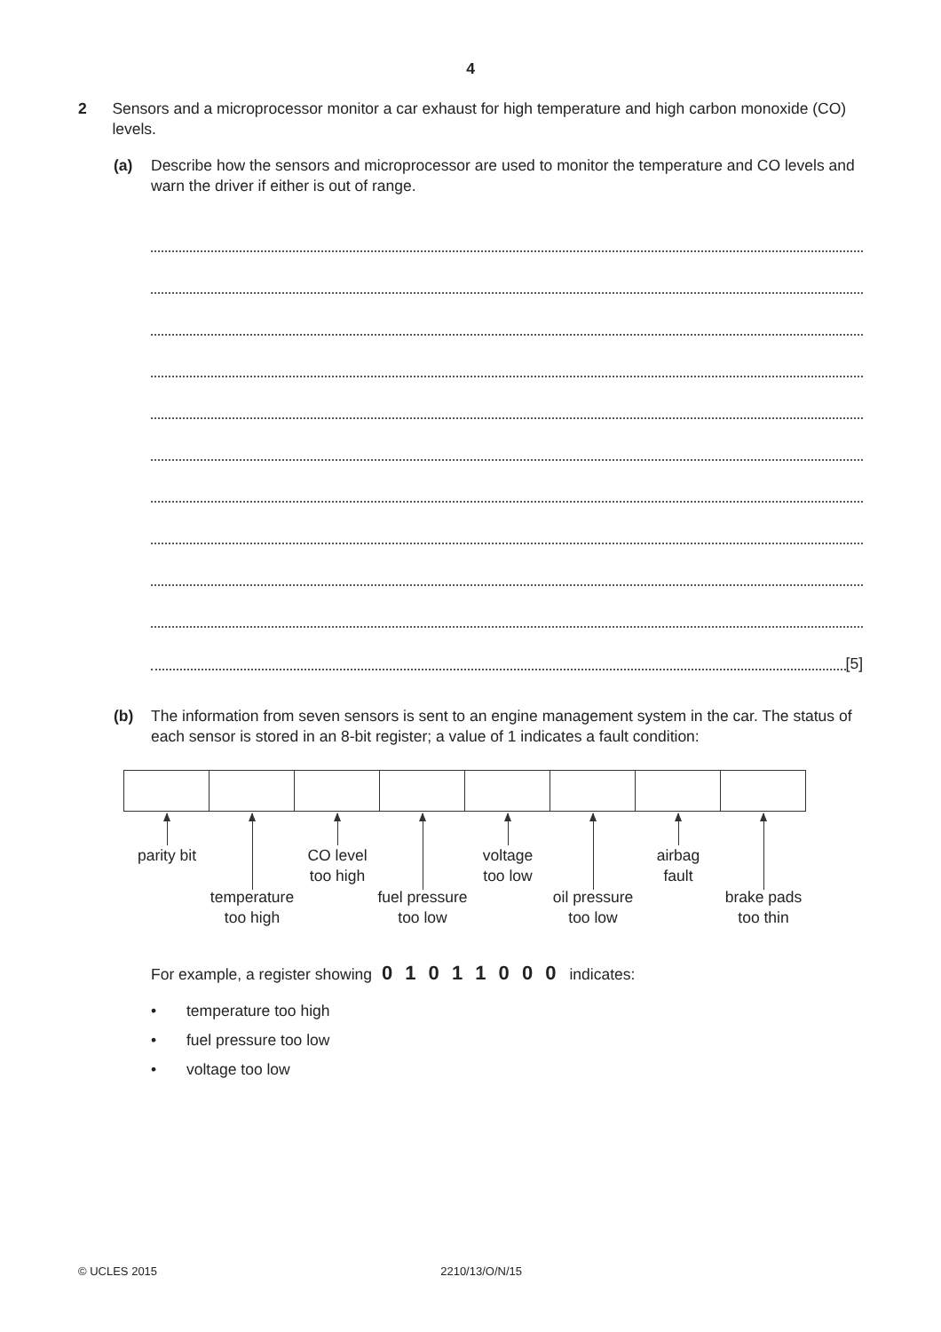4
2 Sensors and a microprocessor monitor a car exhaust for high temperature and high carbon monoxide (CO) levels.
(a) Describe how the sensors and microprocessor are used to monitor the temperature and CO levels and warn the driver if either is out of range.
[5]
(b) The information from seven sensors is sent to an engine management system in the car. The status of each sensor is stored in an 8-bit register; a value of 1 indicates a fault condition:
parity bit
temperature
too high
CO level
too high
fuel pressure
too low
voltage
too low
oil pressure
too low
airbag
fault
brake pads
too thin
For example, a register showing 0 1 0 1 1 0 0 0 indicates:
• temperature too high
• fuel pressure too low
• voltage too low
© UCLES 2015 2210/13/O/N/15